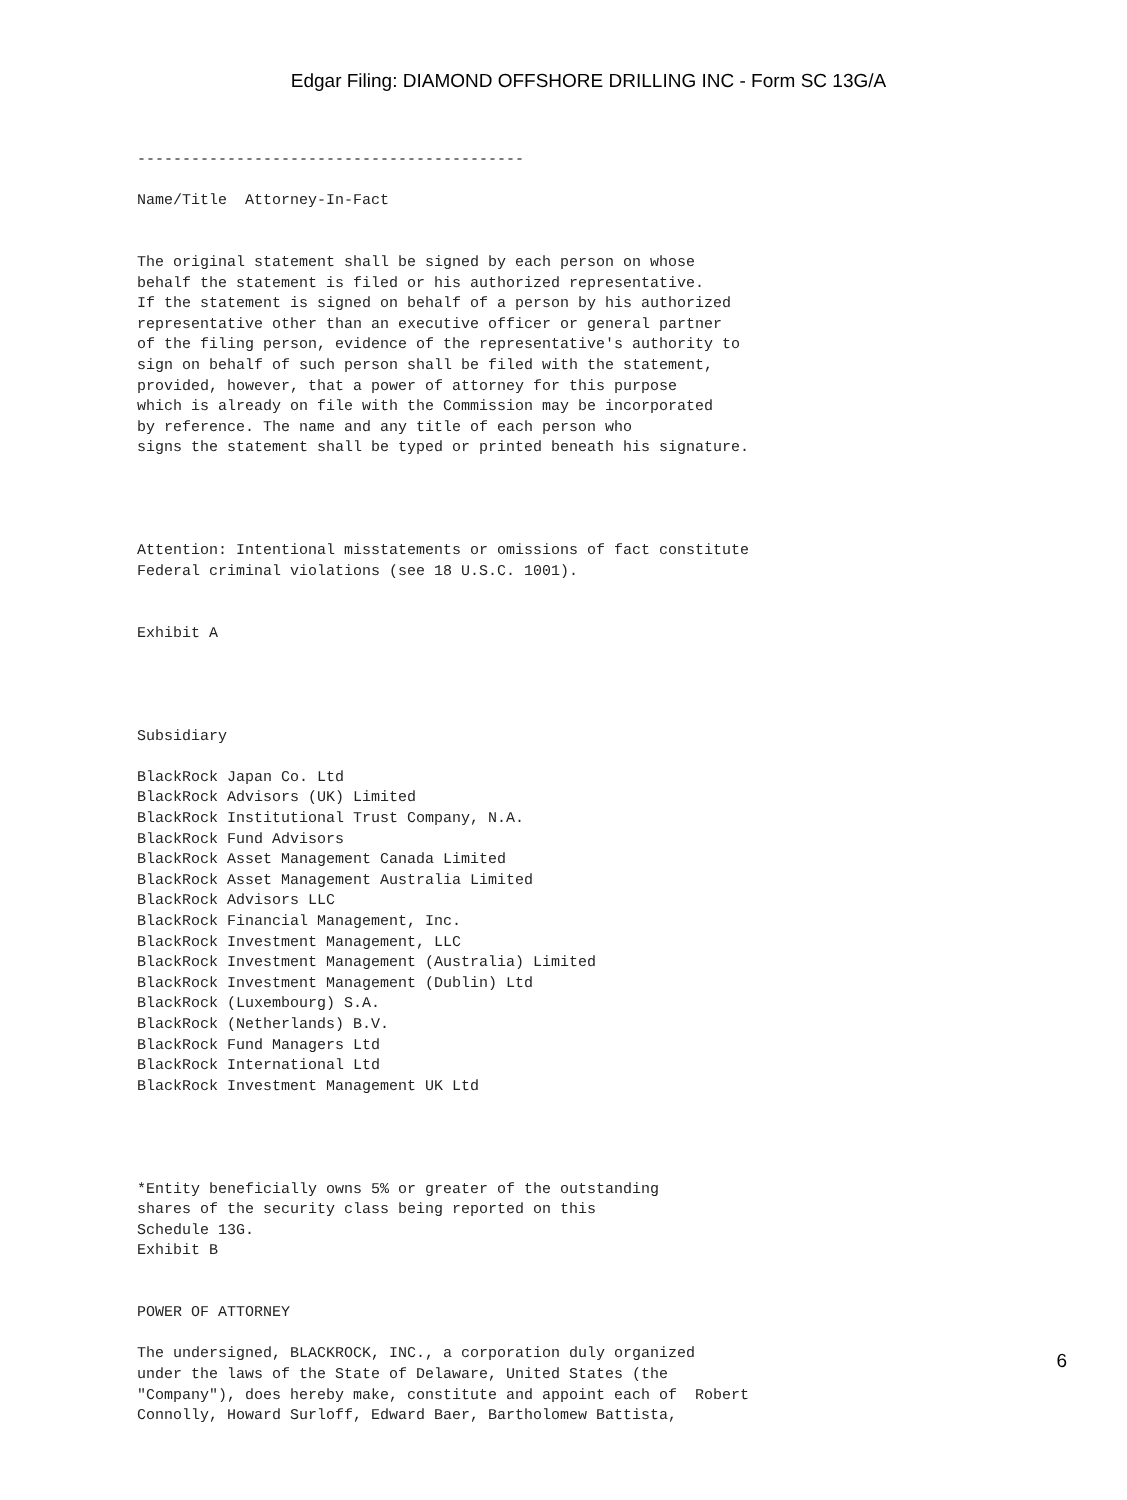Edgar Filing: DIAMOND OFFSHORE DRILLING INC - Form SC 13G/A
-------------------------------------------

Name/Title  Attorney-In-Fact


The original statement shall be signed by each person on whose
behalf the statement is filed or his authorized representative.
If the statement is signed on behalf of a person by his authorized
representative other than an executive officer or general partner
of the filing person, evidence of the representative's authority to
sign on behalf of such person shall be filed with the statement,
provided, however, that a power of attorney for this purpose
which is already on file with the Commission may be incorporated
by reference. The name and any title of each person who
signs the statement shall be typed or printed beneath his signature.




Attention: Intentional misstatements or omissions of fact constitute
Federal criminal violations (see 18 U.S.C. 1001).


Exhibit A




Subsidiary

BlackRock Japan Co. Ltd
BlackRock Advisors (UK) Limited
BlackRock Institutional Trust Company, N.A.
BlackRock Fund Advisors
BlackRock Asset Management Canada Limited
BlackRock Asset Management Australia Limited
BlackRock Advisors LLC
BlackRock Financial Management, Inc.
BlackRock Investment Management, LLC
BlackRock Investment Management (Australia) Limited
BlackRock Investment Management (Dublin) Ltd
BlackRock (Luxembourg) S.A.
BlackRock (Netherlands) B.V.
BlackRock Fund Managers Ltd
BlackRock International Ltd
BlackRock Investment Management UK Ltd




*Entity beneficially owns 5% or greater of the outstanding
shares of the security class being reported on this
Schedule 13G.
Exhibit B


POWER OF ATTORNEY

The undersigned, BLACKROCK, INC., a corporation duly organized
under the laws of the State of Delaware, United States (the
"Company"), does hereby make, constitute and appoint each of  Robert
Connolly, Howard Surloff, Edward Baer, Bartholomew Battista,
6